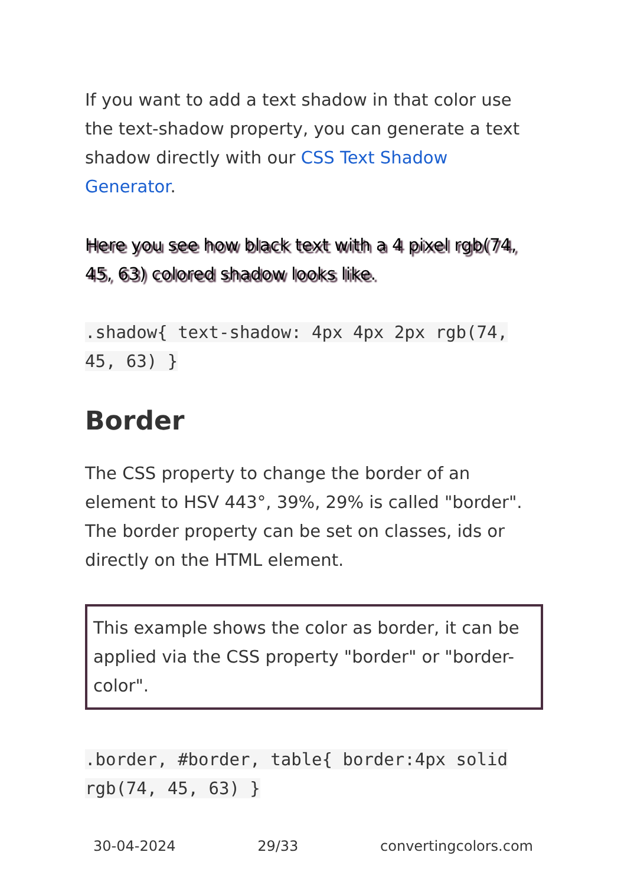If you want to add a text shadow in that color use the text-shadow property, you can generate a text shadow directly with our CSS Text Shadow Generator.
Here you see how black text with a 4 pixel rgb(74, 45, 63) colored shadow looks like.
.shadow{ text-shadow: 4px 4px 2px rgb(74, 45, 63) }
Border
The CSS property to change the border of an element to HSV 443°, 39%, 29% is called "border". The border property can be set on classes, ids or directly on the HTML element.
This example shows the color as border, it can be applied via the CSS property "border" or "border-color".
.border, #border, table{ border:4px solid rgb(74, 45, 63) }
30-04-2024 29/33 convertingcolors.com